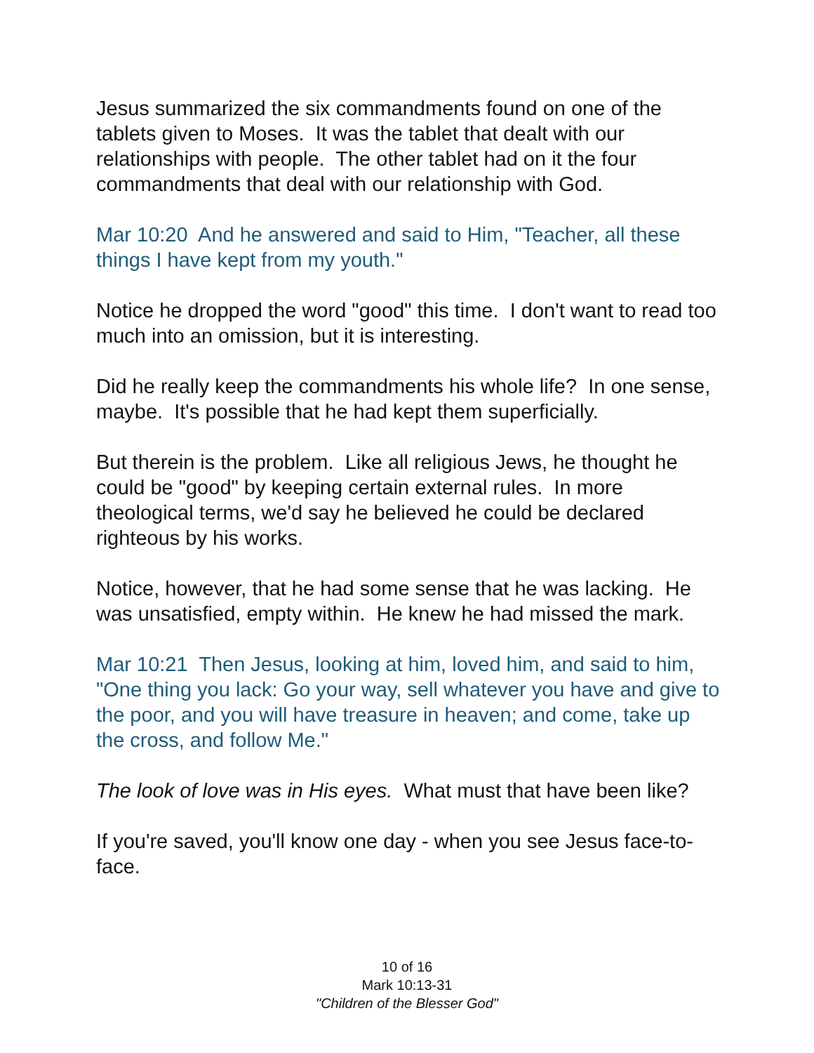Jesus summarized the six commandments found on one of the tablets given to Moses. It was the tablet that dealt with our relationships with people. The other tablet had on it the four commandments that deal with our relationship with God.
Mar 10:20 And he answered and said to Him, "Teacher, all these things I have kept from my youth."
Notice he dropped the word "good" this time. I don't want to read too much into an omission, but it is interesting.
Did he really keep the commandments his whole life? In one sense, maybe. It's possible that he had kept them superficially.
But therein is the problem. Like all religious Jews, he thought he could be "good" by keeping certain external rules. In more theological terms, we'd say he believed he could be declared righteous by his works.
Notice, however, that he had some sense that he was lacking. He was unsatisfied, empty within. He knew he had missed the mark.
Mar 10:21 Then Jesus, looking at him, loved him, and said to him, "One thing you lack: Go your way, sell whatever you have and give to the poor, and you will have treasure in heaven; and come, take up the cross, and follow Me."
The look of love was in His eyes. What must that have been like?
If you're saved, you'll know one day - when you see Jesus face-to-face.
10 of 16
Mark 10:13-31
"Children of the Blesser God"